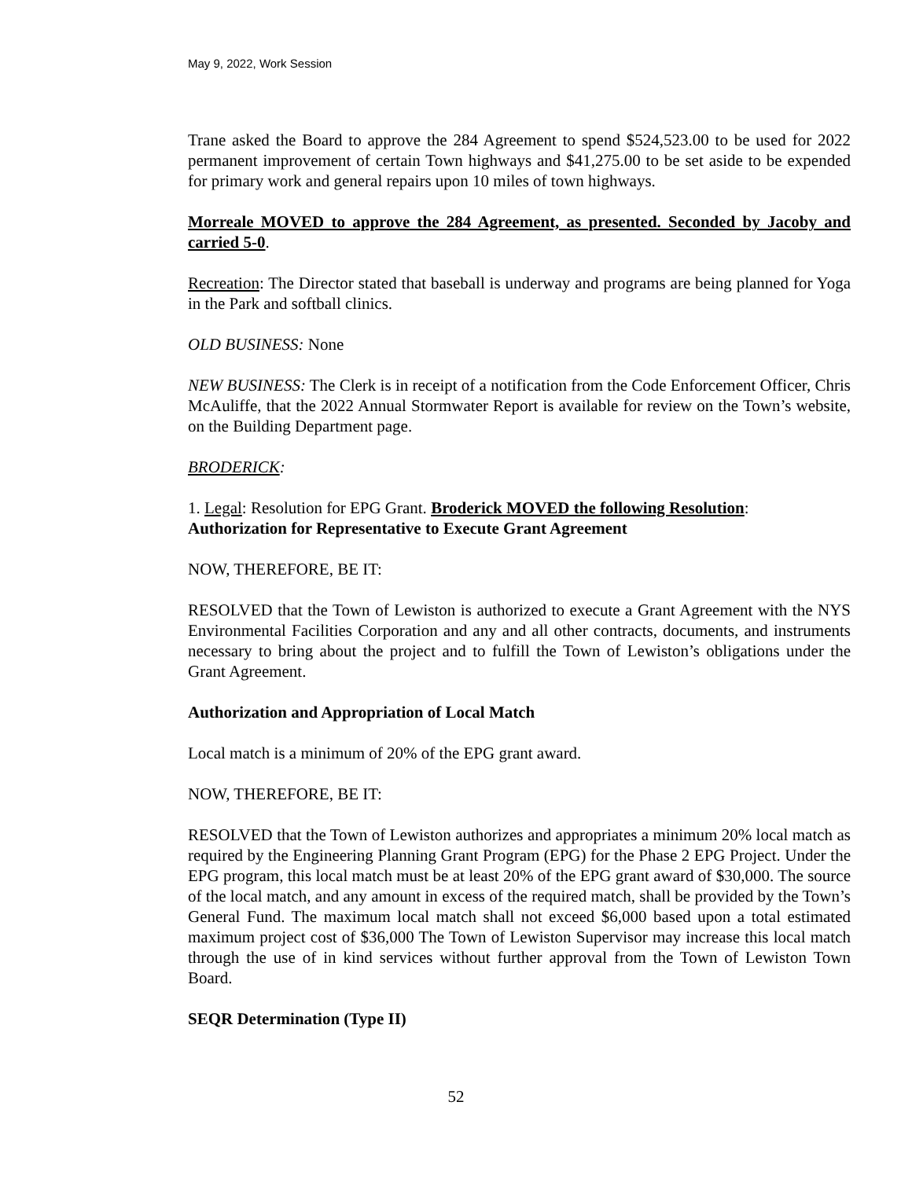May 9, 2022, Work Session
Trane asked the Board to approve the 284 Agreement to spend $524,523.00 to be used for 2022 permanent improvement of certain Town highways and $41,275.00 to be set aside to be expended for primary work and general repairs upon 10 miles of town highways.
Morreale MOVED to approve the 284 Agreement, as presented. Seconded by Jacoby and carried 5-0.
Recreation: The Director stated that baseball is underway and programs are being planned for Yoga in the Park and softball clinics.
OLD BUSINESS: None
NEW BUSINESS: The Clerk is in receipt of a notification from the Code Enforcement Officer, Chris McAuliffe, that the 2022 Annual Stormwater Report is available for review on the Town’s website, on the Building Department page.
BRODERICK:
1. Legal: Resolution for EPG Grant. Broderick MOVED the following Resolution:
Authorization for Representative to Execute Grant Agreement
NOW, THEREFORE, BE IT:
RESOLVED that the Town of Lewiston is authorized to execute a Grant Agreement with the NYS Environmental Facilities Corporation and any and all other contracts, documents, and instruments necessary to bring about the project and to fulfill the Town of Lewiston’s obligations under the Grant Agreement.
Authorization and Appropriation of Local Match
Local match is a minimum of 20% of the EPG grant award.
NOW, THEREFORE, BE IT:
RESOLVED that the Town of Lewiston authorizes and appropriates a minimum 20% local match as required by the Engineering Planning Grant Program (EPG) for the Phase 2 EPG Project. Under the EPG program, this local match must be at least 20% of the EPG grant award of $30,000. The source of the local match, and any amount in excess of the required match, shall be provided by the Town’s General Fund. The maximum local match shall not exceed $6,000 based upon a total estimated maximum project cost of $36,000 The Town of Lewiston Supervisor may increase this local match through the use of in kind services without further approval from the Town of Lewiston Town Board.
SEQR Determination (Type II)
52